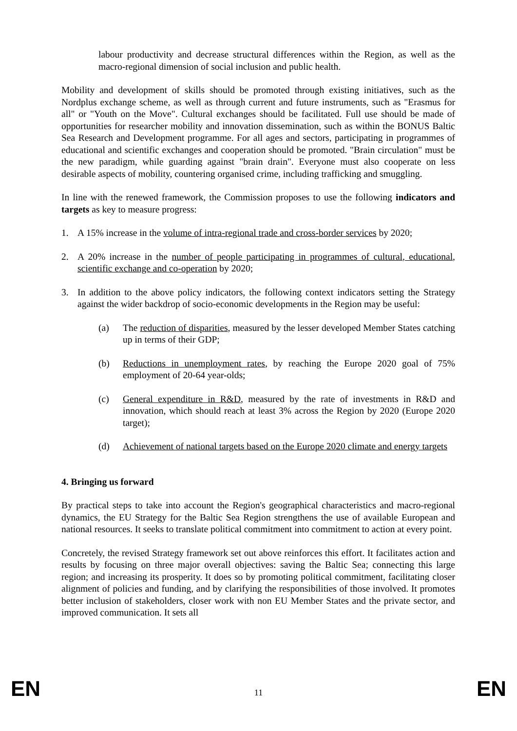labour productivity and decrease structural differences within the Region, as well as the macro-regional dimension of social inclusion and public health.
Mobility and development of skills should be promoted through existing initiatives, such as the Nordplus exchange scheme, as well as through current and future instruments, such as "Erasmus for all" or "Youth on the Move". Cultural exchanges should be facilitated. Full use should be made of opportunities for researcher mobility and innovation dissemination, such as within the BONUS Baltic Sea Research and Development programme. For all ages and sectors, participating in programmes of educational and scientific exchanges and cooperation should be promoted. "Brain circulation" must be the new paradigm, while guarding against "brain drain". Everyone must also cooperate on less desirable aspects of mobility, countering organised crime, including trafficking and smuggling.
In line with the renewed framework, the Commission proposes to use the following indicators and targets as key to measure progress:
1. A 15% increase in the volume of intra-regional trade and cross-border services by 2020;
2. A 20% increase in the number of people participating in programmes of cultural, educational, scientific exchange and co-operation by 2020;
3. In addition to the above policy indicators, the following context indicators setting the Strategy against the wider backdrop of socio-economic developments in the Region may be useful:
(a) The reduction of disparities, measured by the lesser developed Member States catching up in terms of their GDP;
(b) Reductions in unemployment rates, by reaching the Europe 2020 goal of 75% employment of 20-64 year-olds;
(c) General expenditure in R&D, measured by the rate of investments in R&D and innovation, which should reach at least 3% across the Region by 2020 (Europe 2020 target);
(d) Achievement of national targets based on the Europe 2020 climate and energy targets
4. Bringing us forward
By practical steps to take into account the Region's geographical characteristics and macro-regional dynamics, the EU Strategy for the Baltic Sea Region strengthens the use of available European and national resources. It seeks to translate political commitment into commitment to action at every point.
Concretely, the revised Strategy framework set out above reinforces this effort. It facilitates action and results by focusing on three major overall objectives: saving the Baltic Sea; connecting this large region; and increasing its prosperity. It does so by promoting political commitment, facilitating closer alignment of policies and funding, and by clarifying the responsibilities of those involved. It promotes better inclusion of stakeholders, closer work with non EU Member States and the private sector, and improved communication. It sets all
EN 11 EN